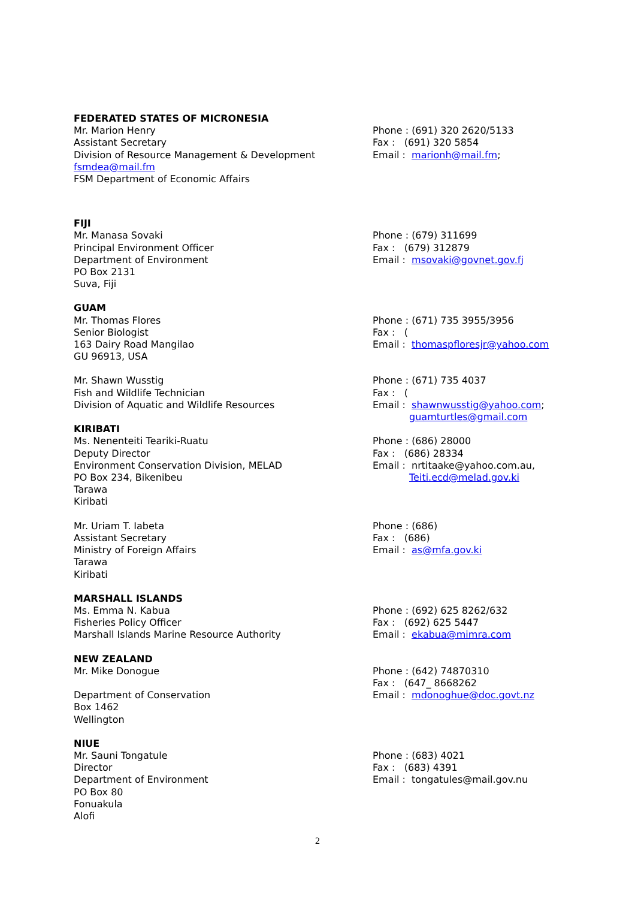FEDERATED STATES OF MICRONESIA
Mr. Marion Henry
Assistant Secretary
Division of Resource Management & Development
fsmdea@mail.fm
FSM Department of Economic Affairs
Phone : (691) 320 2620/5133
Fax : (691) 320 5854
Email : marionh@mail.fm;
FIJI
Mr. Manasa Sovaki
Principal Environment Officer
Department of Environment
PO Box 2131
Suva, Fiji
Phone : (679) 311699
Fax : (679) 312879
Email : msovaki@govnet.gov.fj
GUAM
Mr. Thomas Flores
Senior Biologist
163 Dairy Road Mangilao
GU 96913, USA
Phone : (671) 735 3955/3956
Fax : (
Email : thomaspfloresjr@yahoo.com
Mr. Shawn Wusstig
Fish and Wildlife Technician
Division of Aquatic and Wildlife Resources
Phone : (671) 735 4037
Fax : (
Email : shawnwusstig@yahoo.com;
guamturtles@gmail.com
KIRIBATI
Ms. Nenenteiti Teariki-Ruatu
Deputy Director
Environment Conservation Division, MELAD
PO Box 234, Bikenibeu
Tarawa
Kiribati
Phone : (686) 28000
Fax : (686) 28334
Email : nrtitaake@yahoo.com.au,
Teiti.ecd@melad.gov.ki
Mr. Uriam T. Iabeta
Assistant Secretary
Ministry of Foreign Affairs
Tarawa
Kiribati
Phone : (686)
Fax : (686)
Email : as@mfa.gov.ki
MARSHALL ISLANDS
Ms. Emma N. Kabua
Fisheries Policy Officer
Marshall Islands Marine Resource Authority
Phone : (692) 625 8262/632
Fax : (692) 625 5447
Email : ekabua@mimra.com
NEW ZEALAND
Mr. Mike Donogue
Department of Conservation
Box 1462
Wellington
Phone : (642) 74870310
Fax : (647_ 8668262
Email : mdonoghue@doc.govt.nz
NIUE
Mr. Sauni Tongatule
Director
Department of Environment
PO Box 80
Fonuakula
Alofi
Phone : (683) 4021
Fax : (683) 4391
Email : tongatules@mail.gov.nu
2